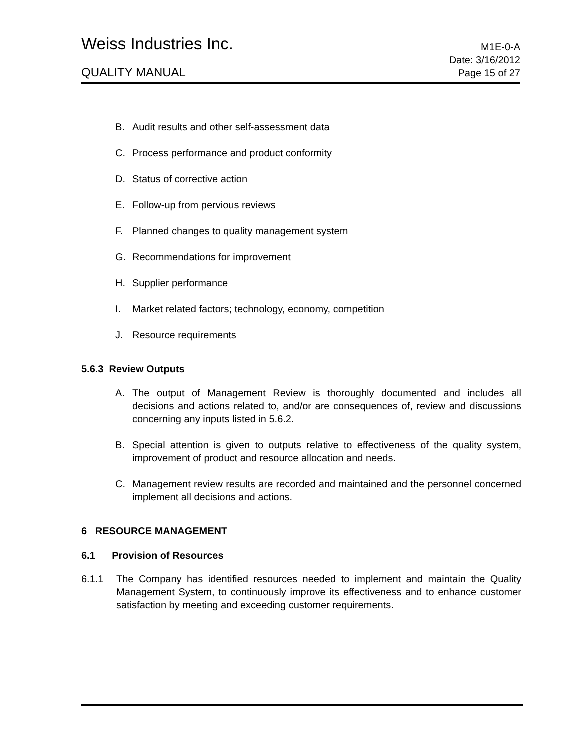Weiss Industries Inc.
M1E-0-A
QUALITY MANUAL
Date: 3/16/2012
Page 15 of 27
B. Audit results and other self-assessment data
C. Process performance and product conformity
D. Status of corrective action
E. Follow-up from pervious reviews
F. Planned changes to quality management system
G. Recommendations for improvement
H. Supplier performance
I. Market related factors; technology, economy, competition
J. Resource requirements
5.6.3 Review Outputs
A. The output of Management Review is thoroughly documented and includes all decisions and actions related to, and/or are consequences of, review and discussions concerning any inputs listed in 5.6.2.
B. Special attention is given to outputs relative to effectiveness of the quality system, improvement of product and resource allocation and needs.
C. Management review results are recorded and maintained and the personnel concerned implement all decisions and actions.
6 RESOURCE MANAGEMENT
6.1 Provision of Resources
6.1.1 The Company has identified resources needed to implement and maintain the Quality Management System, to continuously improve its effectiveness and to enhance customer satisfaction by meeting and exceeding customer requirements.